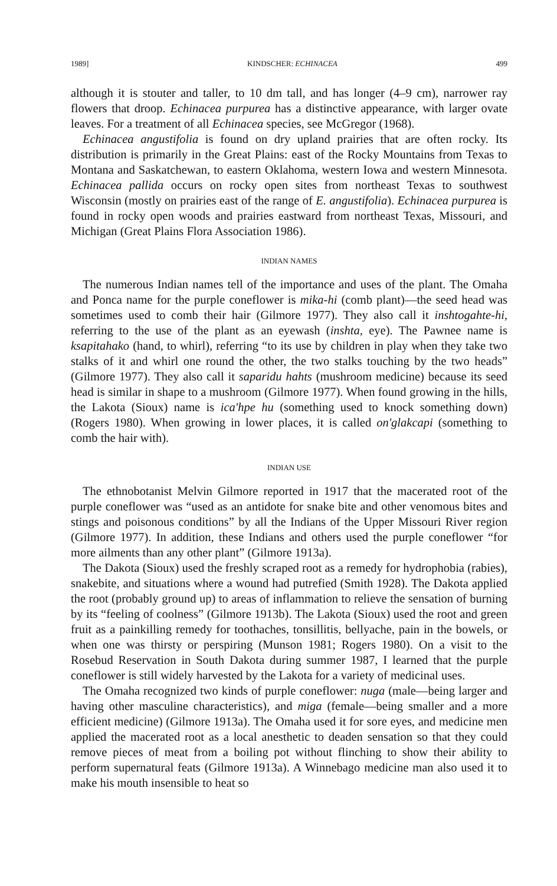1989] KINDSCHER: ECHINACEA 499
although it is stouter and taller, to 10 dm tall, and has longer (4–9 cm), narrower ray flowers that droop. Echinacea purpurea has a distinctive appearance, with larger ovate leaves. For a treatment of all Echinacea species, see McGregor (1968).
Echinacea angustifolia is found on dry upland prairies that are often rocky. Its distribution is primarily in the Great Plains: east of the Rocky Mountains from Texas to Montana and Saskatchewan, to eastern Oklahoma, western Iowa and western Minnesota. Echinacea pallida occurs on rocky open sites from northeast Texas to southwest Wisconsin (mostly on prairies east of the range of E. angustifolia). Echinacea purpurea is found in rocky open woods and prairies eastward from northeast Texas, Missouri, and Michigan (Great Plains Flora Association 1986).
INDIAN NAMES
The numerous Indian names tell of the importance and uses of the plant. The Omaha and Ponca name for the purple coneflower is mika-hi (comb plant)—the seed head was sometimes used to comb their hair (Gilmore 1977). They also call it inshtogahte-hi, referring to the use of the plant as an eyewash (inshta, eye). The Pawnee name is ksapitahako (hand, to whirl), referring “to its use by children in play when they take two stalks of it and whirl one round the other, the two stalks touching by the two heads” (Gilmore 1977). They also call it saparidu hahts (mushroom medicine) because its seed head is similar in shape to a mushroom (Gilmore 1977). When found growing in the hills, the Lakota (Sioux) name is ica'hpe hu (something used to knock something down) (Rogers 1980). When growing in lower places, it is called on'glakcapi (something to comb the hair with).
INDIAN USE
The ethnobotanist Melvin Gilmore reported in 1917 that the macerated root of the purple coneflower was “used as an antidote for snake bite and other venomous bites and stings and poisonous conditions” by all the Indians of the Upper Missouri River region (Gilmore 1977). In addition, these Indians and others used the purple coneflower “for more ailments than any other plant” (Gilmore 1913a).
The Dakota (Sioux) used the freshly scraped root as a remedy for hydrophobia (rabies), snakebite, and situations where a wound had putrefied (Smith 1928). The Dakota applied the root (probably ground up) to areas of inflammation to relieve the sensation of burning by its “feeling of coolness” (Gilmore 1913b). The Lakota (Sioux) used the root and green fruit as a painkilling remedy for toothaches, tonsillitis, bellyache, pain in the bowels, or when one was thirsty or perspiring (Munson 1981; Rogers 1980). On a visit to the Rosebud Reservation in South Dakota during summer 1987, I learned that the purple coneflower is still widely harvested by the Lakota for a variety of medicinal uses.
The Omaha recognized two kinds of purple coneflower: nuga (male—being larger and having other masculine characteristics), and miga (female—being smaller and a more efficient medicine) (Gilmore 1913a). The Omaha used it for sore eyes, and medicine men applied the macerated root as a local anesthetic to deaden sensation so that they could remove pieces of meat from a boiling pot without flinching to show their ability to perform supernatural feats (Gilmore 1913a). A Winnebago medicine man also used it to make his mouth insensible to heat so